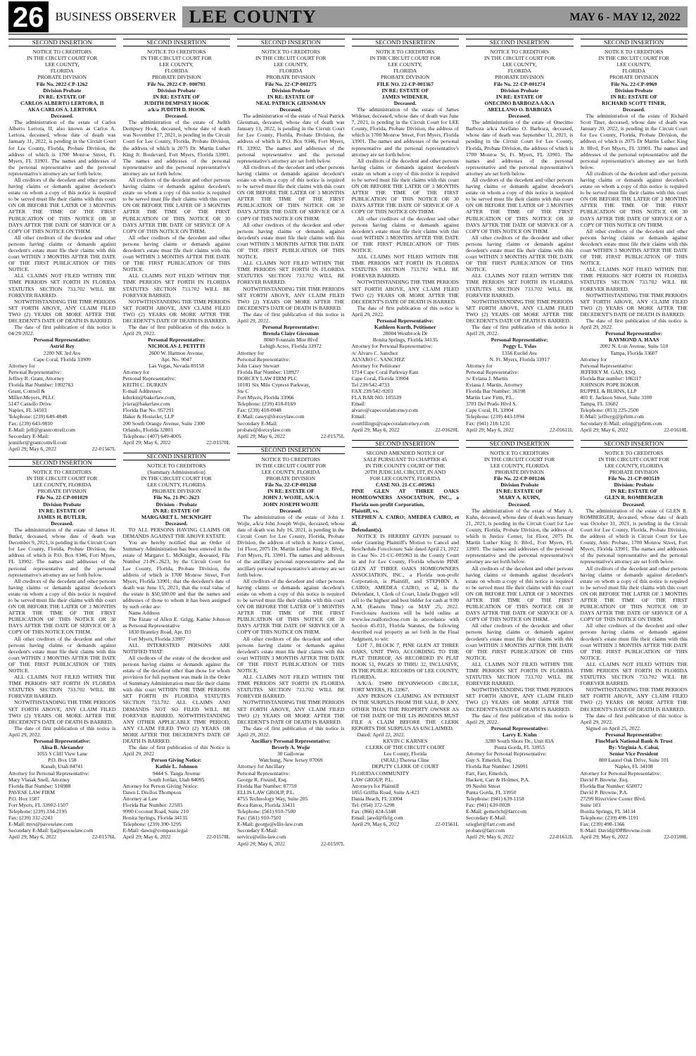26 BUSINESS OBSERVER
LEE COUNTY MAY 6 - MAY 12, 2022
SECOND INSERTION
NOTICE TO CREDITORS
IN THE CIRCUIT COURT FOR
LEE COUNTY,
FLORIDA
PROBATE DIVISION
File No. 2022-CP-1262
Division Probate
IN RE: ESTATE OF
CARLOS ALBERTO LERTORA, II
AKA CARLOS A. LERTORA
Deceased.
The administration of the estate of Carlos Alberto Lertora, II, also known as Carlos A. Lertora, deceased, whose date of death was January 31, 2022, is pending in the Circuit Court for Lee County, Florida, Probate Division, the address of which is 1700 Monroe Street, Ft. Myers, FL 33901. The names and addresses of the personal representative and the personal representative's attorney are set forth below.
All creditors of the decedent and other persons having claims or demands against decedent's estate on whom a copy of this notice is required to be served must file their claims with this court ON OR BEFORE THE LATER OF 3 MONTHS AFTER THE TIME OF THE FIRST PUBLICATION OF THIS NOTICE OR 30 DAYS AFTER THE DATE OF SERVICE OF A COPY OF THIS NOTICE ON THEM.
All other creditors of the decedent and other persons having claims or demands against decedent's estate must file their claims with this court WITHIN 3 MONTHS AFTER THE DATE OF THE FIRST PUBLICATION OF THIS NOTICE.
ALL CLAIMS NOT FILED WITHIN THE TIME PERIODS SET FORTH IN FLORIDA STATUTES SECTION 733.702 WILL BE FOREVER BARRED.
NOTWITHSTANDING THE TIME PERIODS SET FORTH ABOVE, ANY CLAIM FILED TWO (2) YEARS OR MORE AFTER THE DECEDENT'S DATE OF DEATH IS BARRED.
The date of first publication of this notice is 04/29/2022.
Personal Representative:
Astrid Rey
2200 NE 3rd Ave
Cape Coral, Florida 33909
Attorney for
Personal Representative:
Jeffrey R. Grant, Attorney
Florida Bar Number: 1002763
Grant, Cottrell &
Miller-Meyers, PLLC
5147 Castello Drive
Naples, FL 34103
Telephone: (239) 649-4848
Fax: (239) 643-9810
E-Mail: jeff@grantcottrell.com
Secondary E-Mail:
jennifer@grantcottrell.com
April 29; May 6, 2022 22-01567L
SECOND INSERTION
NOTICE TO CREDITORS
IN THE CIRCUIT COURT FOR
LEE COUNTY, FLORIDA
PROBATE DIVISION
File No. 22-CP-001029
Division Probate
IN RE: ESTATE OF
JAMES H. BUTLER,
Deceased.
The administration of the estate of James H. Butler, deceased, whose date of death was December 9, 2021, is pending in the Circuit Court for Lee County, Florida, Probate Division, the address of which is P.O. Box 9346, Fort Myers, FL 33902. The names and addresses of the personal representative and the personal representative's attorney are set forth below.
All creditors of the decedent and other persons having claims or demands against decedent's estate on whom a copy of this notice is required to be served must file their claims with this court ON OR BEFORE THE LATER OF 3 MONTHS AFTER THE TIME OF THE FIRST PUBLICATION OF THIS NOTICE OR 30 DAYS AFTER THE DATE OF SERVICE OF A COPY OF THIS NOTICE ON THEM.
All other creditors of the decedent and other persons having claims or demands against decedent's estate must file their claims with this court WITHIN 3 MONTHS AFTER THE DATE OF THE FIRST PUBLICATION OF THIS NOTICE.
ALL CLAIMS NOT FILED WITHIN THE TIME PERIODS SET FORTH IN FLORIDA STATUTES SECTION 733.702 WILL BE FOREVER BARRED.
NOTWITHSTANDING THE TIME PERIODS SET FORTH ABOVE, ANY CLAIM FILED TWO (2) YEARS OR MORE AFTER THE DECEDENT'S DATE OF DEATH IS BARRED.
The date of first publication of this notice is April 29, 2022.
Personal Representative:
Alisa B. Alexander
1055 S Cliff View Lane
P.O. Box 158
Kanab, Utah 84741
Attorney for Personal Representative:
Mary Vlasak Snell, Attorney
Florida Bar Number: 516988
PAVESE LAW FIRM
P.O. Box 1507
Fort Myers, FL 33902-1507
Telephone: (239) 334-2195
Fax: (239) 332-2243
E-Mail: mvs@paveselaw.com
Secondary E-Mail: lja@paveselaw.com
April 29; May 6, 2022 22-01576L
SECOND INSERTION
NOTICE TO CREDITORS
IN THE CIRCUIT COURT FOR
LEE COUNTY,
FLORIDA
PROBATE DIVISION
File No. 2022-CP- 000793
Division Probate
IN RE: ESTATE OF
JUDITH DEMPSEY HOOK
a/k/a JUDITH D. HOOK
Deceased.
The administration of the estate of Judith Dempsey Hook, deceased, whose date of death was November 17, 2021, is pending in the Circuit Court for Lee County, Florida, Probate Division, the address of which is 2075 Dr. Martin Luther King Jr. Boulevard, Fort Myers, Florida 33901. The names and addresses of the personal representative and the personal representative's attorney are set forth below.
All creditors of the decedent and other persons having claims or demands against decedent's estate on whom a copy of this notice is required to be served must file their claims with this court ON OR BEFORE THE LATER OF 3 MONTHS AFTER THE TIME OF THE FIRST PUBLICATION OF THIS NOTICE OR 30 DAYS AFTER THE DATE OF SERVICE OF A COPY OF THIS NOTICE ON THEM.
All other creditors of the decedent and other persons having claims or demands against decedent's estate must file their claims with this court WITHIN 3 MONTHS AFTER THE DATE OF THE FIRST PUBLICATION OF THIS NOTICE.
ALL CLAIMS NOT FILED WITHIN THE TIME PERIODS SET FORTH IN FLORIDA STATUTES SECTION 733.702 WILL BE FOREVER BARRED.
NOTWITHSTANDING THE TIME PERIODS SET FORTH ABOVE, ANY CLAIM FILED TWO (2) YEARS OR MORE AFTER THE DECEDENT'S DATE OF DEATH IS BARRED.
The date of first publication of this notice is April 29, 2022.
Personal Representative:
NICHOLAS J. PETITTI
2600 W. Harmon Avenue,
Apt. No. 9047
Las Vegas, Nevada 89158
Attorney for
Personal Representative:
KEITH C. DURKIN
E-mail Addresses:
kdurkin@bakerlaw.com,
jviera@bakerlaw.com
Florida Bar No. 957291
Baker & Hostetler, LLP
200 South Orange Avenue, Suite 2300
Orlando, Florida 32801
Telephone: (407) 649-4005
April 29; May 6, 2022 22-01570L
SECOND INSERTION
NOTICE TO CREDITORS
(Summary Administration)
IN THE CIRCUIT COURT FOR
LEE COUNTY, FLORIDA
PROBATE DIVISION
File No. 21-PC-2623
Division - Probate
IN RE: ESTATE OF
MARGARET L. MCKNIGHT
Deceased.
TO ALL PERSONS HAVING CLAIMS OR DEMANDS AGAINST THE ABOVE ESTATE:
You are hereby notified that an Order of Summary Administration has been entered in the estate of Margaret L. McKnight, deceased, File Number 21-PC-2623, by the Circuit Court for Lee County, Florida, Probate Division, the address of which is 1700 Monroe Street, Fort Myers, Florida 33901; that the decedent's date of death was June 15, 2021; that the total value of the estate is $50,500.00 and that the names and addresses of those to whom it has been assigned by such order are:
Name Address
The Estate of Allen E. Grigg, Kathie Johnson as Personal Representative
1830 Brantley Road, Apt. D3
Fort Myers, Florida 33907
ALL INTERESTED PERSONS ARE NOTIFIED THAT:
All creditors of the estate of the decedent and persons having claims or demands against the estate of the decedent other than those for whom provision for full payment was made in the Order of Summary Administration must file their claims with this court WITHIN THE TIME PERIODS SET FORTH IN FLORIDA STATUTES SECTION 733.702. ALL CLAIMS AND DEMANDS NOT SO FILED WILL BE FOREVER BARRED. NOTWITHSTANDING ANY OTHER APPLICABLE TIME PERIOD, ANY CLAIM FILED TWO (2) YEARS OR MORE AFTER THE DECEDENT'S DATE OF DEATH IS BARRED.
The date of first publication of this Notice is April 29, 2022
Person Giving Notice:
Kathie L. Johnson
9444 S. Tanga Avenue
South Jordan, Utah 84095
Attorney for Person Giving Notice:
Dawn L Drellos Thompson
Attorney at Law
Florida Bar Number: 22503
9990 Coconut Road, Suite 210
Bonita Springs, Florida 34135
Telephone: (239) 390-1295
E-Mail: dawn@compass.legal
April 29; May 6, 2022 22-01578L
SECOND INSERTION
NOTICE TO CREDITORS
IN THE CIRCUIT COURT FOR
LEE COUNTY,
FLORIDA
PROBATE DIVISION
File No. 22-CP-001275
Division Probate
IN RE: ESTATE OF
NEAL PATRICK GIESSMAN
Deceased.
The administration of the estate of Neal Patrick Giessman, deceased, whose date of death was January 13, 2022, is pending in the Circuit Court for Lee County, Florida, Probate Division, the address of which is P.O. Box 9346, Fort Myers, FL 33902. The names and addresses of the personal representative and the personal representative's attorney are set forth below.
All creditors of the decedent and other persons having claims or demands against decedent's estate on whom a copy of this notice is required to be served must file their claims with this court ON OR BEFORE THE LATER OF 3 MONTHS AFTER THE TIME OF THE FIRST PUBLICATION OF THIS NOTICE OR 30 DAYS AFTER THE DATE OF SERVICE OF A COPY OF THIS NOTICE ON THEM.
All other creditors of the decedent and other persons having claims or demands against decedent's estate must file their claims with this court WITHIN 3 MONTHS AFTER THE DATE OF THE FIRST PUBLICATION OF THIS NOTICE.
ALL CLAIMS NOT FILED WITHIN THE TIME PERIODS SET FORTH IN FLORIDA STATUTES SECTION 733.702 WILL BE FOREVER BARRED.
NOTWITHSTANDING THE TIME PERIODS SET FORTH ABOVE, ANY CLAIM FILED TWO (2) YEARS OR MORE AFTER THE DECEDENT'S DATE OF DEATH IS BARRED.
The date of first publication of this notice is April 29, 2022.
Personal Representative:
Brenda Claire Giessman
8060 Fountain Mist Blvd
Lehigh Acres, Florida 33972
Attorney for
Personal Representative:
John Casey Stewart
Florida Bar Number: 118927
DORCEY LAW FIRM PLC
10181 Six Mile Cypress Parkway,
Ste C
Fort Myers, Florida 33966
Telephone: (239) 418-0169
Fax: (239) 418-0048
E-Mail: casey@dorceylaw.com
Secondary E-Mail:
probate@dorceylaw.com
April 29; May 6, 2022 22-01575L
SECOND INSERTION
NOTICE TO CREDITORS
IN THE CIRCUIT COURT FOR
LEE COUNTY, FLORIDA
PROBATE DIVISION
File No. 22-CP-001268
IN RE: ESTATE OF
JOHN J. WOJIE, A/K/A
JOHN JOSEPH WOJIE
Deceased.
The administration of the estate of John J. Wojie, a/k/a John Joseph Wojie, deceased, whose date of death was July 16, 2021, is pending in the Circuit Court for Lee County, Florida, Probate Division, the address of which is Justice Center, 1st Floor, 2075 Dr. Martin Luther King Jr. Blvd., Fort Myers, FL 33901. The names and addresses of the ancillary personal representative and the ancillary personal representative's attorney are set forth below.
All creditors of the decedent and other persons having claims or demands against decedent's estate on whom a copy of this notice is required to be served must file their claims with this court ON OR BEFORE THE LATER OF 3 MONTHS AFTER THE TIME OF THE FIRST PUBLICATION OF THIS NOTICE OR 30 DAYS AFTER THE DATE OF SERVICE OF A COPY OF THIS NOTICE ON THEM.
All other creditors of the decedent and other persons having claims or demands against decedent's estate must file their claims with this court WITHIN 3 MONTHS AFTER THE DATE OF THE FIRST PUBLICATION OF THIS NOTICE.
ALL CLAIMS NOT FILED WITHIN THE TIME PERIODS SET FORTH IN FLORIDA STATUTES SECTION 733.702 WILL BE FOREVER BARRED.
NOTWITHSTANDING THE TIME PERIODS SET FORTH ABOVE, ANY CLAIM FILED TWO (2) YEARS OR MORE AFTER THE DECEDENT'S DATE OF DEATH IS BARRED.
The date of first publication of this notice is April 29, 2022.
Ancillary Personal Representative:
Beverly A. Wojie
30 Gallowae
Watchung, New Jersey 07069
Attorney for Ancillary
Personal Representative:
George R. Freund, Esq.
Florida Bar Number: 87759
ELLIS LAW GROUP, P.L.
4755 Technology Way, Suite 205
Boca Raton, Florida 33431
Telephone: (561) 910-7500
Fax: (561) 910-7501
E-Mail: george@ellis-law.com
Secondary E-Mail:
service@ellis-law.com
April 29; May 6, 2022 22-01597L
SECOND INSERTION
NOTICE TO CREDITORS
IN THE CIRCUIT COURT FOR
LEE COUNTY,
FLORIDA
PROBATE DIVISION
FILE NO. 22-CP-001367
IN RE: ESTATE OF
JAMES WIDENER,
Deceased.
The administration of the estate of James Widener, deceased, whose date of death was June 7, 2021, is pending in the Circuit Court for LEE County, Florida, Probate Division, the address of which is 1700 Monroe Street, Fort Myers, Florida 33901. The names and addresses of the personal representative and the personal representative's attorney are set forth below.
All creditors of the decedent and other persons having claims or demands against decedent's estate on whom a copy of this notice is required to be served must file their claims with this court ON OR BEFORE THE LATER OF 3 MONTHS AFTER THE TIME OF THE FIRST PUBLICATION OF THIS NOTICE OR 30 DAYS AFTER THE DATE OF SERVICE OF A COPY OF THIS NOTICE ON THEM.
All other creditors of the decedent and other persons having claims or demands against decedent's estate must file their claims with this court WITHIN 3 MONTHS AFTER THE DATE OF THE FIRST PUBLICATION OF THIS NOTICE.
ALL CLAIMS NOT FILED WITHIN THE TIME PERIODS SET FORTH IN FLORIDA STATUTES SECTION 733.702 WILL BE FOREVER BARRED.
NOTWITHSTANDING THE TIME PERIODS SET FORTH ABOVE, ANY CLAIM FILED TWO (2) YEARS OR MORE AFTER THE DECEDENT'S DATE OF DEATH IS BARRED.
The date of first publication of this notice is April 29, 2022.
Personal Representative:
Kathleen Kurth, Petitioner
28004 Westbrook Dr
Bonita Springs, Florida 34135
Attorney for Personal Representative:
/s/ Alvaro C. Sanchez
ALVARO C. SANCHEZ
Attorney for Petitioner
1714 Cape Coral Parkway East
Cape Coral, Florida 33904
Tel 239/542-4733
FAX 239/542-9203
FLA BAR NO. 105539
Email:
alvaro@capecoralattorney.com
Email:
courtfilings@capecoralattorney.com
April 29; May 6, 2022 22-01620L
SECOND INSERTION
SECOND AMENDED NOTICE OF
SALE PURSUANT TO CHAPTER 45
IN THE COUNTY COURT OF THE
20TH JUDICIAL CIRCUIT, IN AND
FOR LEE COUNTY, FLORIDA
CASE NO. 21-CC-005963
PINE GLEN AT THREE OAKS HOMEOWNERS ASSOCIATION, INC., a Florida non-profit Corporation,
Plaintiff, vs.
STEPHEN A. CAIRO; AMEDEA CAIRO, et al,
Defendant(s).
NOTICE IS HEREBY GIVEN pursuant to order Granting Plaintiff's Motion to Cancel and Reschedule Foreclosure Sale dated April 21, 2022 in Case No. 21-CC-005963 in the County Court in and for Lee County, Florida wherein PINE GLEN AT THREE OAKS HOMEOWNERS ASSOCIATION, INC., a Florida non-profit Corporation, is Plaintiff, and STEPHEN A. CAIRO; AMEDEA CAIRO, et al, is the Defendant, I, Clerk of Court, Linda Doggett will sell to the highest and best bidder for cash at 9:00 A.M. (Eastern Time) on MAY 25, 2022. Foreclosure Auctions will be held online at www.lee.realforeclose.com in accordance with Section 45.031, Florida Statutes, the following described real property as set forth in the Final Judgment, to wit:
LOT 7, BLOCK 7, PINE GLEN AT THREE OAKS, UNIT TWO, ACCORDING TO THE PLAT THEREOF, AS RECORDED IN PLAT BOOK 51, PAGES 30 THRU 32, INCLUSIVE, IN THE PUBLIC RECORDS OF LEE COUNTY, FLORIDA.
A/K/A: 19490 DEVONWOOD CIRCLE, FORT MYERS, FL 33967.
ANY PERSON CLAIMING AN INTEREST IN THE SURPLUS FROM THE SALE, IF ANY, OTHER THAN THE PROPERTY OWNER AS OF THE DATE OF THE LIS PENDENS MUST FILE A CLAIM BEFORE THE CLERK REPORTS THE SURPLUS AS UNCLAIMED.
Dated: April 22, 2022.
KEVIN C KARNES
CLERK OF THE CIRCUIT COURT
Lee County, Florida
(SEAL) Theresa Cline
DEPUTY CLERK OF COURT
FLORIDA COMMUNITY
LAW GROUP, P.L.
Attorneys for Plaintiff
1855 Griffin Road, Suite A-423
Dania Beach, FL 33004
Tel: (954) 372-5298
Fax: (866) 424-5348
Email: jared@flclg.com
April 29; May 6, 2022 22-01561L
SECOND INSERTION
NOTICE TO CREDITORS
IN THE CIRCUIT COURT FOR
LEE COUNTY,
FLORIDA
PROBATE DIVISION
File No. 22-CP-001274
Division Probate
IN RE: ESTATE OF
ONECIMO BARBOZA A/K/A
ARELLANO O. BARBOZA
Deceased.
The administration of the estate of Onecimo Barboza a/k/a Arellano O. Barboza, deceased, whose date of death was September 11, 2021, is pending in the Circuit Court for Lee County, Florida, Probate Division, the address of which is 1700 Monroe St, Ft. Myers, FL 33901. The names and addresses of the personal representative and the personal representative's attorney are set forth below.
All creditors of the decedent and other persons having claims or demands against decedent's estate on whom a copy of this notice is required to be served must file their claims with this court ON OR BEFORE THE LATER OF 3 MONTHS AFTER THE TIME OF THE FIRST PUBLICATION OF THIS NOTICE OR 30 DAYS AFTER THE DATE OF SERVICE OF A COPY OF THIS NOTICE ON THEM.
All other creditors of the decedent and other persons having claims or demands against decedent's estate must file their claims with this court WITHIN 3 MONTHS AFTER THE DATE OF THE FIRST PUBLICATION OF THIS NOTICE.
ALL CLAIMS NOT FILED WITHIN THE TIME PERIODS SET FORTH IN FLORIDA STATUTES SECTION 733.702 WILL BE FOREVER BARRED.
NOTWITHSTANDING THE TIME PERIODS SET FORTH ABOVE, ANY CLAIM FILED TWO (2) YEARS OR MORE AFTER THE DECEDENT'S DATE OF DEATH IS BARRED.
The date of first publication of this notice is April 29, 2022.
Personal Representative:
Peggy L. Yslas
1356 Euclid Ave
N. Ft. Myers, Florida 33917
Attorney for
Personal Representative:
/s/ Eviana J. Martin
Eviana J. Martin, Attorney
Florida Bar Number: 36198
Martin Law Firm, P.L.
3701 Del Prado Blvd S.
Cape Coral, FL 33904
Telephone: (239) 443-1094
Fax: (941) 218-1231
April 29; May 6, 2022 22-01611L
SECOND INSERTION
NOTICE TO CREDITORS
IN THE CIRCUIT COURT FOR
LEE COUNTY, FLORIDA
PROBATE DIVISION
File No. 22-CP-001246
Division Probate
IN RE: ESTATE OF
MARY A. KUHN,
Deceased.
The administration of the estate of Mary A. Kuhn, deceased, whose date of death was January 21, 2021, is pending in the Circuit Court for Lee County, Florida, Probate Division, the address of which is Justice Center, 1st Floor, 2075 Dr. Martin Luther King Jr. Blvd., Fort Myers, FL 33901. The names and addresses of the personal representative and the personal representative's attorney are set forth below.
All creditors of the decedent and other persons having claims or demands against decedent's estate on whom a copy of this notice is required to be served must file their claims with this court ON OR BEFORE THE LATER OF 3 MONTHS AFTER THE TIME OF THE FIRST PUBLICATION OF THIS NOTICE OR 30 DAYS AFTER THE DATE OF SERVICE OF A COPY OF THIS NOTICE ON THEM.
All other creditors of the decedent and other persons having claims or demands against decedent's estate must file their claims with this court WITHIN 3 MONTHS AFTER THE DATE OF THE FIRST PUBLICATION OF THIS NOTICE.
ALL CLAIMS NOT FILED WITHIN THE TIME PERIODS SET FORTH IN FLORIDA STATUTES SECTION 733.702 WILL BE FOREVER BARRED.
NOTWITHSTANDING THE TIME PERIODS SET FORTH ABOVE, ANY CLAIM FILED TWO (2) YEARS OR MORE AFTER THE DECEDENT'S DATE OF DEATH IS BARRED.
The date of first publication of this notice is April 29, 2022.
Personal Representative:
Larry E. Kuhn
3280 South Shore Dr., Unit 83A
Punta Gorda, FL 33955
Attorney for Personal Representative:
Guy S. Emerich, Esq.
Florida Bar Number: 126991
Farr, Farr, Emerich,
Hackett, Carr & Holmes, P.A.
99 Nesbit Street
Punta Gorda, FL 33950
Telephone: (941) 639-1158
Fax: (941) 639-0028
E-Mail: gemerich@farr.com
Secondary E-Mail:
sziegler@farr.com and
probate@farr.com
April 29; May 6, 2022 22-01612L
SECOND INSERTION
NOTICE TO CREDITORS
IN THE CIRCUIT COURT FOR
LEE COUNTY,
FLORIDA
PROBATE DIVISION
File No. 22-CP-0969
Division Probate
IN RE: ESTATE OF
RICHARD SCOTT TINER,
Deceased.
The administration of the estate of Richard Scott Tiner, deceased, whose date of death was January 20, 2022, is pending in the Circuit Court for Lee County, Florida, Probate Division, the address of which is 2075 Dr Martin Luther King Jr. Blvd, Fort Myers, FL 33901. The names and addresses of the personal representative and the personal representative's attorney are set forth below.
All creditors of the decedent and other persons having claims or demands against decedent's estate on whom a copy of this notice is required to be served must file their claims with this court ON OR BEFORE THE LATER OF 3 MONTHS AFTER THE TIME OF THE FIRST PUBLICATION OF THIS NOTICE OR 30 DAYS AFTER THE DATE OF SERVICE OF A COPY OF THIS NOTICE ON THEM.
All other creditors of the decedent and other persons having claims or demands against decedent's estate must file their claims with this court WITHIN 3 MONTHS AFTER THE DATE OF THE FIRST PUBLICATION OF THIS NOTICE.
ALL CLAIMS NOT FILED WITHIN THE TIME PERIODS SET FORTH IN FLORIDA STATUTES SECTION 733.702 WILL BE FOREVER BARRED.
NOTWITHSTANDING THE TIME PERIODS SET FORTH ABOVE, ANY CLAIM FILED TWO (2) YEARS OR MORE AFTER THE DECEDENT'S DATE OF DEATH IS BARRED.
The date of first publication of this notice is April 29, 2022.
Personal Representative:
RAYMOND A. HAAS
2002 N. Lois Avenue, Suite 510
Tampa, Florida 33607
Attorney for
Personal Representative:
JEFFREY M. GAD, ESQ.
Florida Bar number: 186317
JOHNSON POPE BOKOR
RUPPEL & BURNS, LLP
401 E. Jackson Street, Suite 3100
Tampa, FL 33602
Telephone: (813) 225-2500
E-Mail: jeffreyg@jpfirm.com
Secondary E-Mail: ering@jpfirm.com
April 29; May 6, 2022 22-01618L
SECOND INSERTION
NOTICE TO CREDITORS
IN THE CIRCUIT COURT FOR
LEE COUNTY, FLORIDA
PROBATE DIVISION
File No. 21-CP-003519
Division: Probate
IN RE: ESTATE OF
GLEN R. ROMBERGER
Deceased.
The administration of the estate of GLEN R. ROMBERGER, deceased, whose date of death was October 31, 2021, is pending in the Circuit Court for Lee County, Florida, Probate Division, the address of which is Circuit Court for Lee County, Attn: Probate, 1700 Monroe Street, Fort Myers, Florida 33901. The names and addresses of the personal representative and the personal representative's attorney are set forth below.
All creditors of the decedent and other persons having claims or demands against decedent's estate on whom a copy of this notice is required to be served must file their claims with this court ON OR BEFORE THE LATER OF 3 MONTHS AFTER THE TIME OF THE FIRST PUBLICATION OF THIS NOTICE OR 30 DAYS AFTER THE DATE OF SERVICE OF A COPY OF THIS NOTICE ON THEM.
All other creditors of the decedent and other persons having claims or demands against decedent's estate must file their claims with this court WITHIN 3 MONTHS AFTER THE DATE OF THE FIRST PUBLICATION OF THIS NOTICE.
ALL CLAIMS NOT FILED WITHIN THE TIME PERIODS SET FORTH IN FLORIDA STATUTES SECTION 733.702 WILL BE FOREVER BARRED.
NOTWITHSTANDING THE TIME PERIODS SET FORTH ABOVE, ANY CLAIM FILED TWO (2) YEARS OR MORE AFTER THE DECEDENT'S DATE OF DEATH IS BARRED.
The date of first publication of this notice is April 29, 2022.
Signed on April 25, 2022.
Personal Representative:
FineMark National Bank & Trust
By: Virginia A. Cabai,
Senior Vice President
800 Laurel Oak Drive, Suite 101
Naples, FL 34108
Attorney for Personal Representative:
David P. Browne, Esq.
Florida Bar Number: 650072
David P. Browne, P.A.
27299 Riverview Center Blvd.
Suite 103
Bonita Springs, FL 34134
Telephone: (239) 498-1191
Fax: (239) 498-1366
E-Mail: David@DPBrowne.com
April 29; May 6, 2022 22-01598L